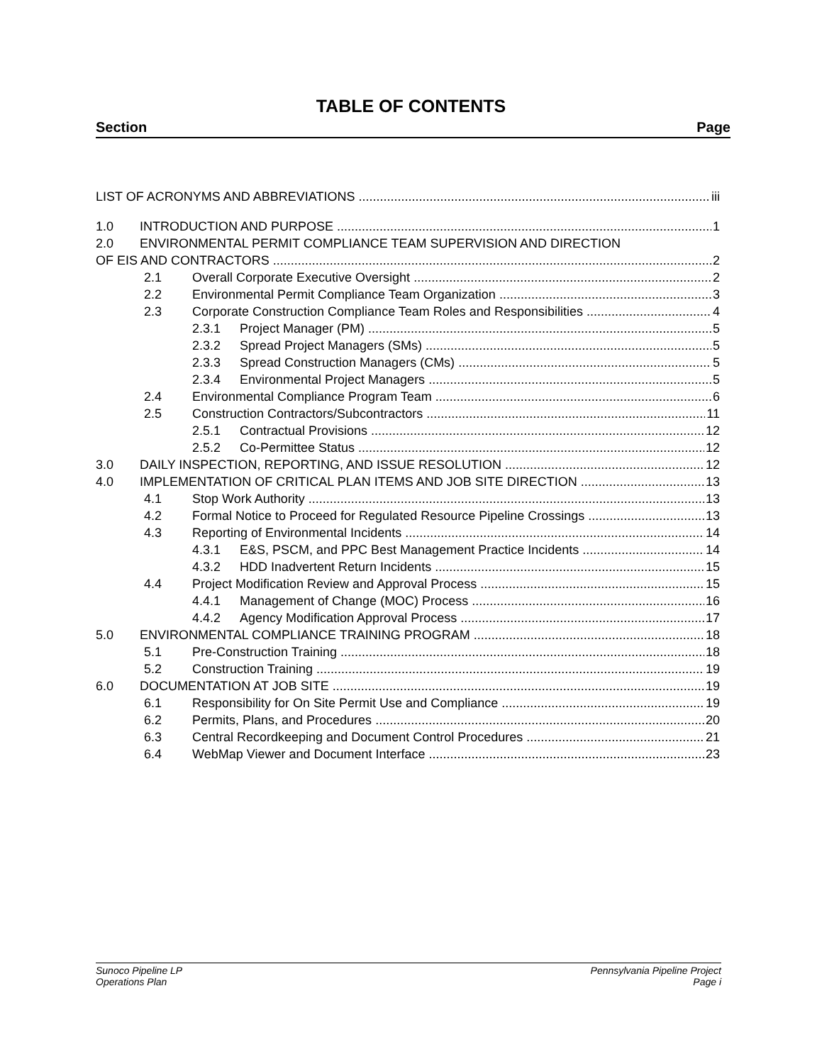TABLE OF CONTENTS
Section Page
LIST OF ACRONYMS AND ABBREVIATIONS iii
1.0 INTRODUCTION AND PURPOSE 1
2.0 ENVIRONMENTAL PERMIT COMPLIANCE TEAM SUPERVISION AND DIRECTION
OF EIS AND CONTRACTORS 2
2.1 Overall Corporate Executive Oversight 2
2.2 Environmental Permit Compliance Team Organization 3
2.3 Corporate Construction Compliance Team Roles and Responsibilities 4
2.3.1 Project Manager (PM) 5
2.3.2 Spread Project Managers (SMs) 5
2.3.3 Spread Construction Managers (CMs) 5
2.3.4 Environmental Project Managers 5
2.4 Environmental Compliance Program Team 6
2.5 Construction Contractors/Subcontractors 11
2.5.1 Contractual Provisions 12
2.5.2 Co-Permittee Status 12
3.0 DAILY INSPECTION, REPORTING, AND ISSUE RESOLUTION 12
4.0 IMPLEMENTATION OF CRITICAL PLAN ITEMS AND JOB SITE DIRECTION 13
4.1 Stop Work Authority 13
4.2 Formal Notice to Proceed for Regulated Resource Pipeline Crossings 13
4.3 Reporting of Environmental Incidents 14
4.3.1 E&S, PSCM, and PPC Best Management Practice Incidents 14
4.3.2 HDD Inadvertent Return Incidents 15
4.4 Project Modification Review and Approval Process 15
4.4.1 Management of Change (MOC) Process 16
4.4.2 Agency Modification Approval Process 17
5.0 ENVIRONMENTAL COMPLIANCE TRAINING PROGRAM 18
5.1 Pre-Construction Training 18
5.2 Construction Training 19
6.0 DOCUMENTATION AT JOB SITE 19
6.1 Responsibility for On Site Permit Use and Compliance 19
6.2 Permits, Plans, and Procedures 20
6.3 Central Recordkeeping and Document Control Procedures 21
6.4 WebMap Viewer and Document Interface 23
Sunoco Pipeline LP
Operations Plan
Pennsylvania Pipeline Project
Page i